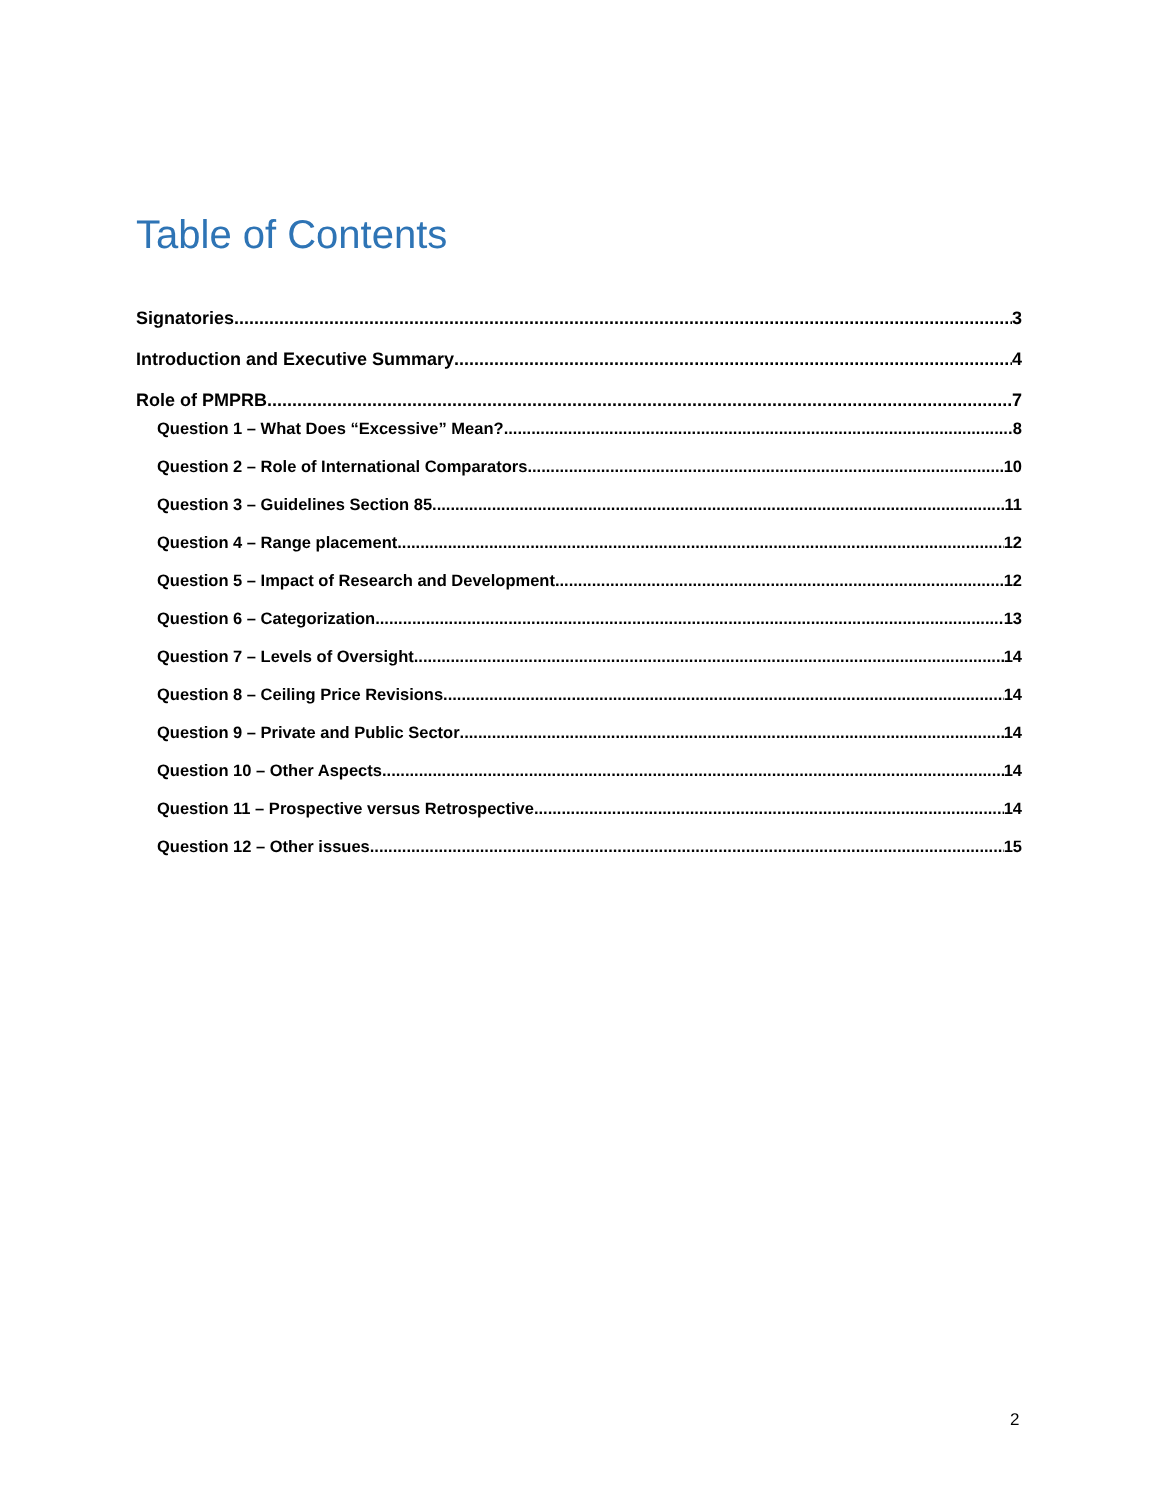Table of Contents
Signatories 3
Introduction and Executive Summary 4
Role of PMPRB 7
Question 1 – What Does “Excessive” Mean? 8
Question 2 – Role of International Comparators 10
Question 3 – Guidelines Section 85 11
Question 4 – Range placement 12
Question 5 – Impact of Research and Development 12
Question 6 – Categorization 13
Question 7 – Levels of Oversight 14
Question 8 – Ceiling Price Revisions 14
Question 9 – Private and Public Sector 14
Question 10 – Other Aspects 14
Question 11 – Prospective versus Retrospective 14
Question 12 – Other issues 15
2